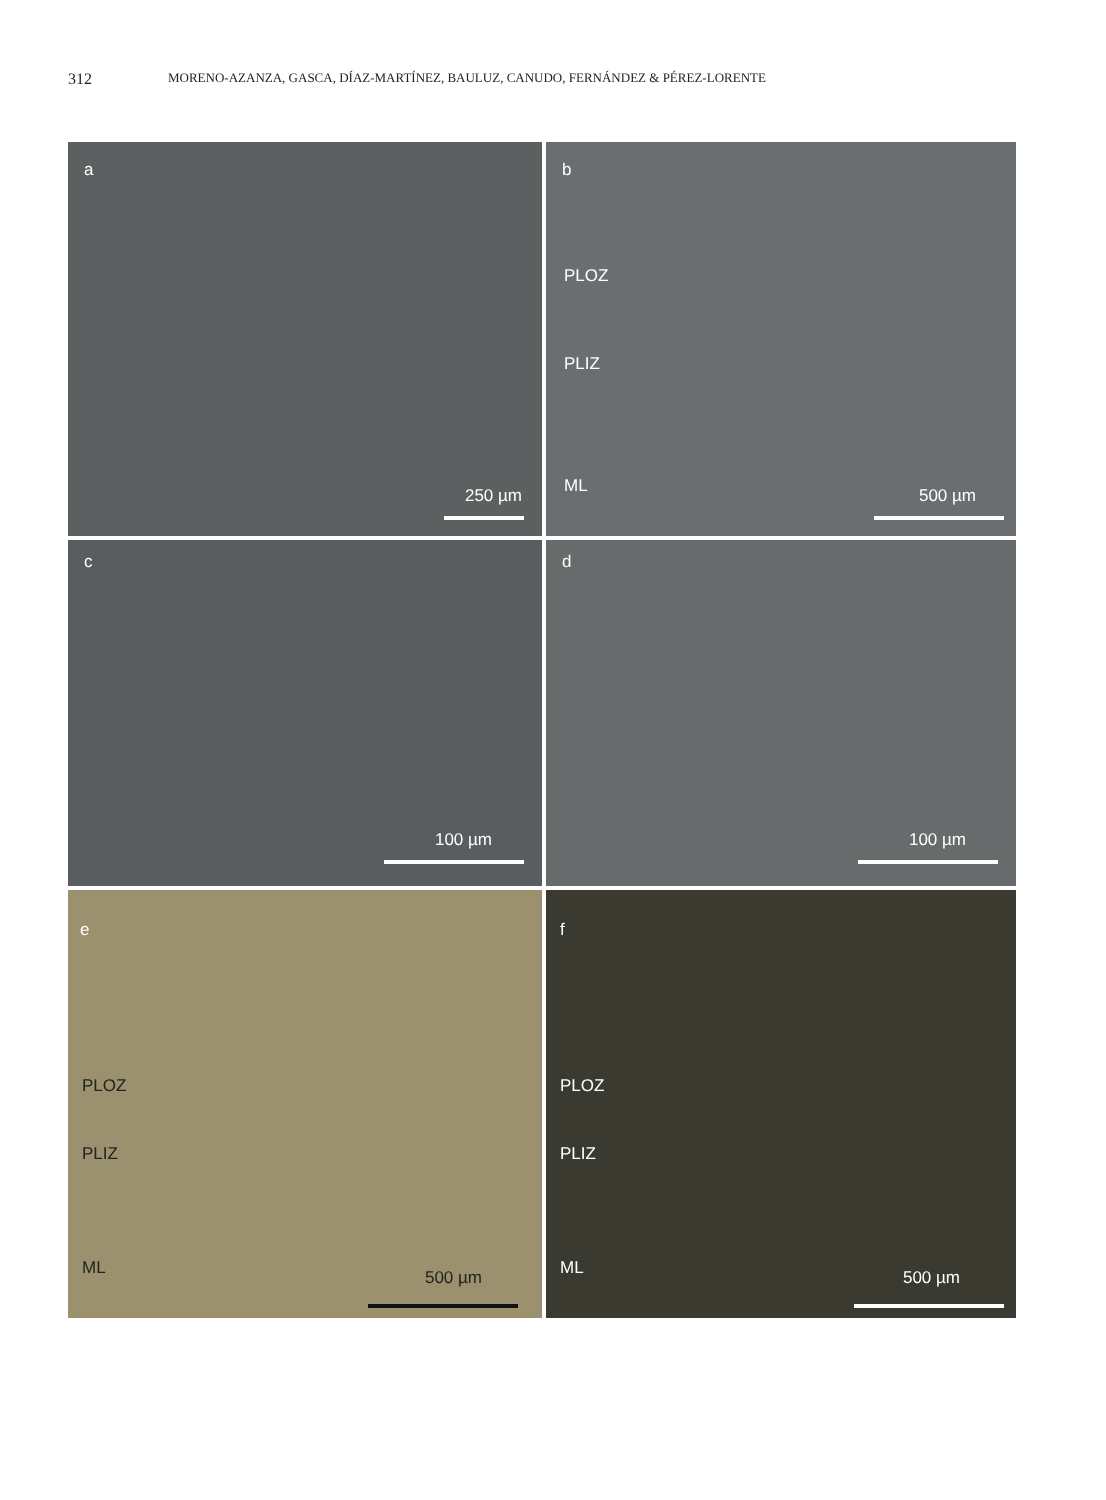312 MORENO-AZANZA, GASCA, DÍAZ-MARTÍNEZ, BAULUZ, CANUDO, FERNÁNDEZ & PÉREZ-LORENTE
a
250 µm
b
PLOZ
PLIZ
ML
500 µm
c
100 µm
d
100 µm
e
PLOZ
PLIZ
ML
500 µm
f
PLOZ
PLIZ
ML
500 µm